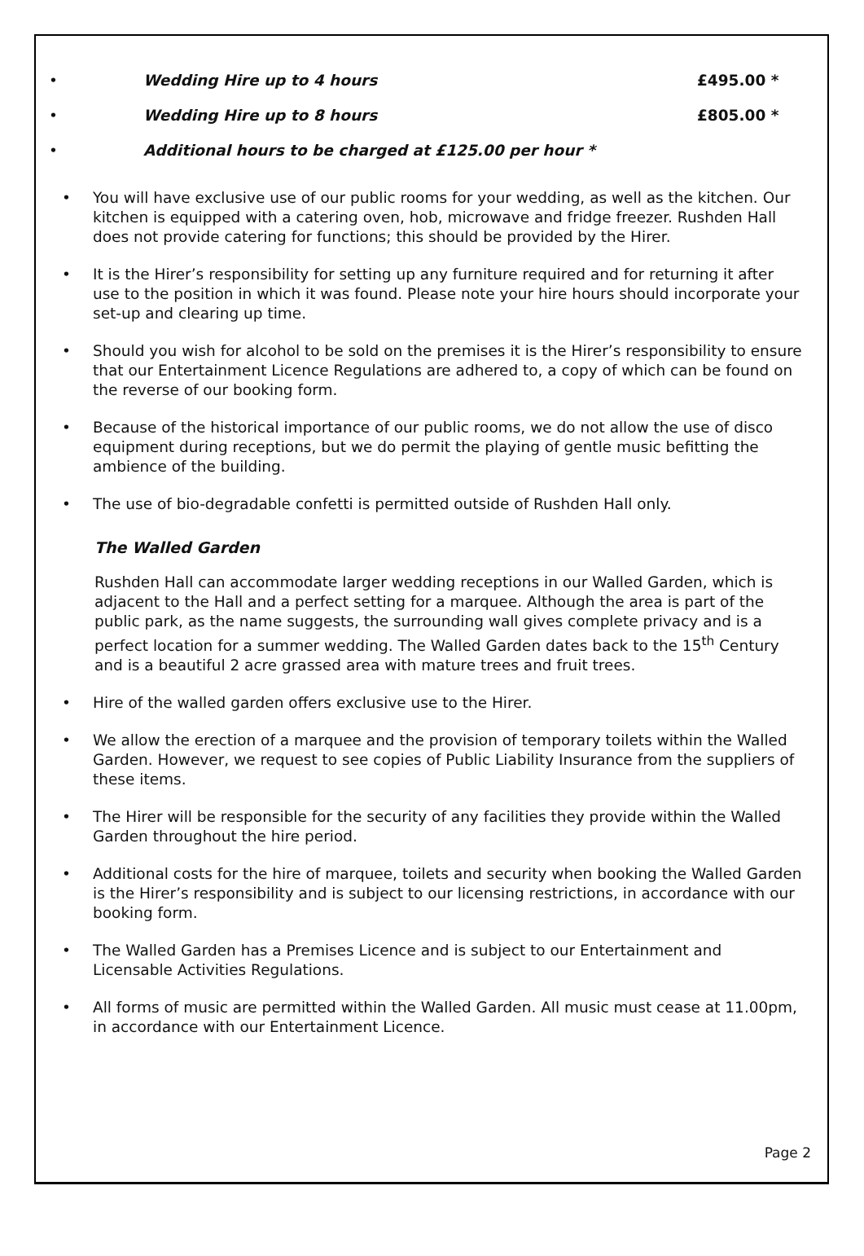• Wedding Hire up to 4 hours £495.00 *
• Wedding Hire up to 8 hours £805.00 *
• Additional hours to be charged at £125.00 per hour *
You will have exclusive use of our public rooms for your wedding, as well as the kitchen. Our kitchen is equipped with a catering oven, hob, microwave and fridge freezer. Rushden Hall does not provide catering for functions; this should be provided by the Hirer.
It is the Hirer’s responsibility for setting up any furniture required and for returning it after use to the position in which it was found. Please note your hire hours should incorporate your set-up and clearing up time.
Should you wish for alcohol to be sold on the premises it is the Hirer’s responsibility to ensure that our Entertainment Licence Regulations are adhered to, a copy of which can be found on the reverse of our booking form.
Because of the historical importance of our public rooms, we do not allow the use of disco equipment during receptions, but we do permit the playing of gentle music befitting the ambience of the building.
The use of bio-degradable confetti is permitted outside of Rushden Hall only.
The Walled Garden
Rushden Hall can accommodate larger wedding receptions in our Walled Garden, which is adjacent to the Hall and a perfect setting for a marquee. Although the area is part of the public park, as the name suggests, the surrounding wall gives complete privacy and is a perfect location for a summer wedding. The Walled Garden dates back to the 15<sup>th</sup> Century and is a beautiful 2 acre grassed area with mature trees and fruit trees.
Hire of the walled garden offers exclusive use to the Hirer.
We allow the erection of a marquee and the provision of temporary toilets within the Walled Garden. However, we request to see copies of Public Liability Insurance from the suppliers of these items.
The Hirer will be responsible for the security of any facilities they provide within the Walled Garden throughout the hire period.
Additional costs for the hire of marquee, toilets and security when booking the Walled Garden is the Hirer’s responsibility and is subject to our licensing restrictions, in accordance with our booking form.
The Walled Garden has a Premises Licence and is subject to our Entertainment and Licensable Activities Regulations.
All forms of music are permitted within the Walled Garden. All music must cease at 11.00pm, in accordance with our Entertainment Licence.
Page 2